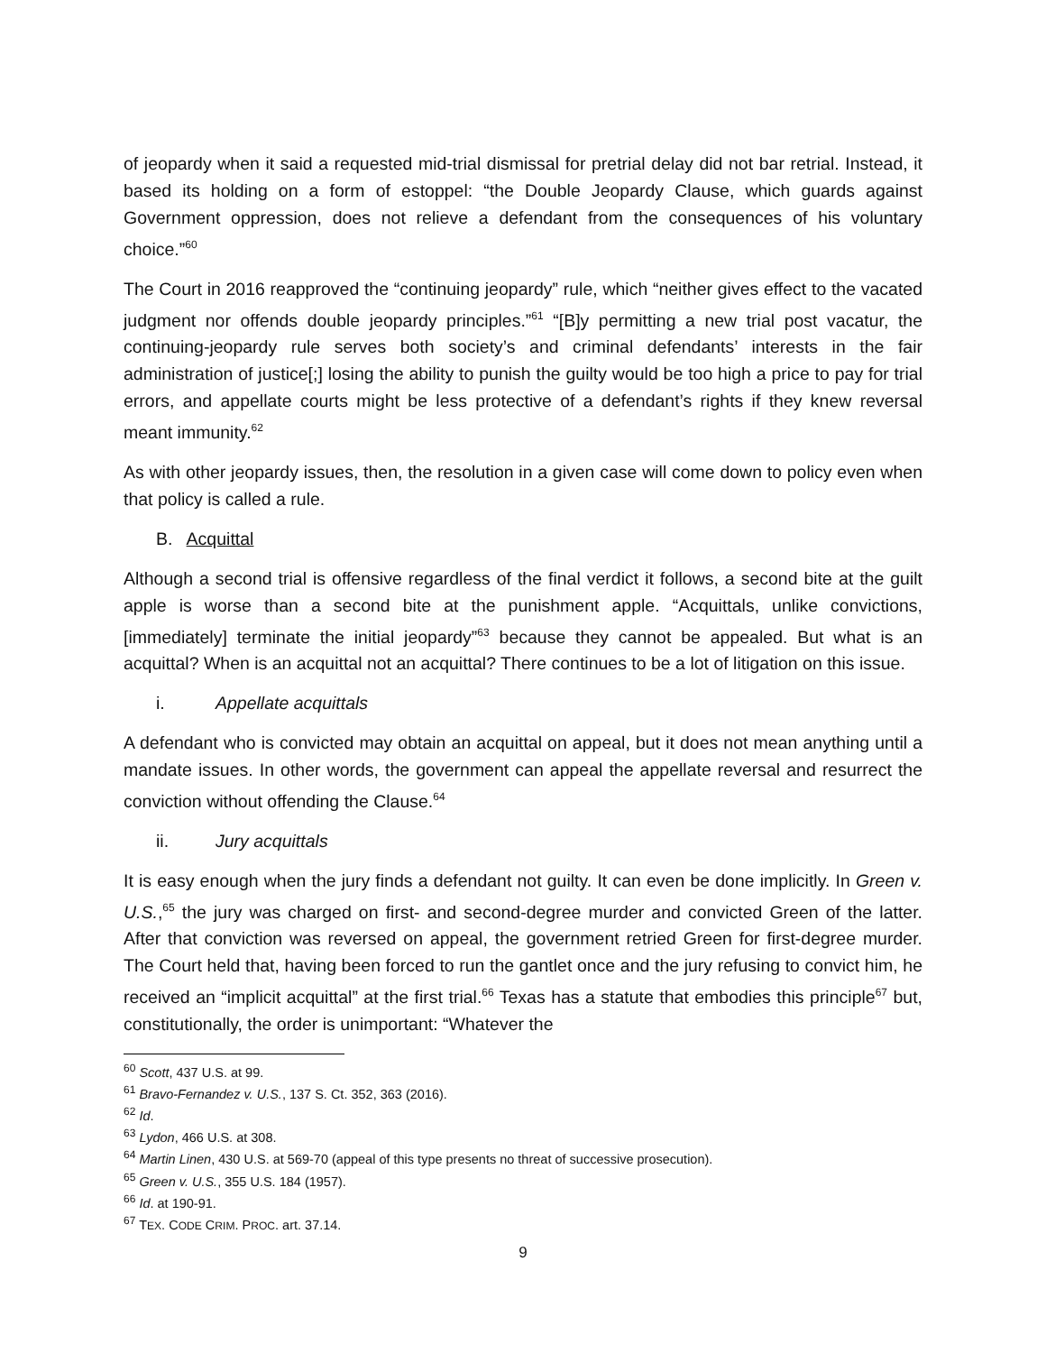of jeopardy when it said a requested mid-trial dismissal for pretrial delay did not bar retrial. Instead, it based its holding on a form of estoppel: “the Double Jeopardy Clause, which guards against Government oppression, does not relieve a defendant from the consequences of his voluntary choice.”<sup>60</sup>
The Court in 2016 reapproved the “continuing jeopardy” rule, which “neither gives effect to the vacated judgment nor offends double jeopardy principles.”<sup>61</sup> “[B]y permitting a new trial post vacatur, the continuing-jeopardy rule serves both society’s and criminal defendants’ interests in the fair administration of justice[;] losing the ability to punish the guilty would be too high a price to pay for trial errors, and appellate courts might be less protective of a defendant’s rights if they knew reversal meant immunity.<sup>62</sup>
As with other jeopardy issues, then, the resolution in a given case will come down to policy even when that policy is called a rule.
B. Acquittal
Although a second trial is offensive regardless of the final verdict it follows, a second bite at the guilt apple is worse than a second bite at the punishment apple. “Acquittals, unlike convictions, [immediately] terminate the initial jeopardy”<sup>63</sup> because they cannot be appealed. But what is an acquittal? When is an acquittal not an acquittal? There continues to be a lot of litigation on this issue.
i. Appellate acquittals
A defendant who is convicted may obtain an acquittal on appeal, but it does not mean anything until a mandate issues. In other words, the government can appeal the appellate reversal and resurrect the conviction without offending the Clause.<sup>64</sup>
ii. Jury acquittals
It is easy enough when the jury finds a defendant not guilty. It can even be done implicitly. In Green v. U.S.,<sup>65</sup> the jury was charged on first- and second-degree murder and convicted Green of the latter. After that conviction was reversed on appeal, the government retried Green for first-degree murder. The Court held that, having been forced to run the gantlet once and the jury refusing to convict him, he received an “implicit acquittal” at the first trial.<sup>66</sup> Texas has a statute that embodies this principle<sup>67</sup> but, constitutionally, the order is unimportant: “Whatever the
<sup>60</sup> Scott, 437 U.S. at 99.
<sup>61</sup> Bravo-Fernandez v. U.S., 137 S. Ct. 352, 363 (2016).
<sup>62</sup> Id.
<sup>63</sup> Lydon, 466 U.S. at 308.
<sup>64</sup> Martin Linen, 430 U.S. at 569-70 (appeal of this type presents no threat of successive prosecution).
<sup>65</sup> Green v. U.S., 355 U.S. 184 (1957).
<sup>66</sup> Id. at 190-91.
<sup>67</sup> TEX. CODE CRIM. PROC. art. 37.14.
9